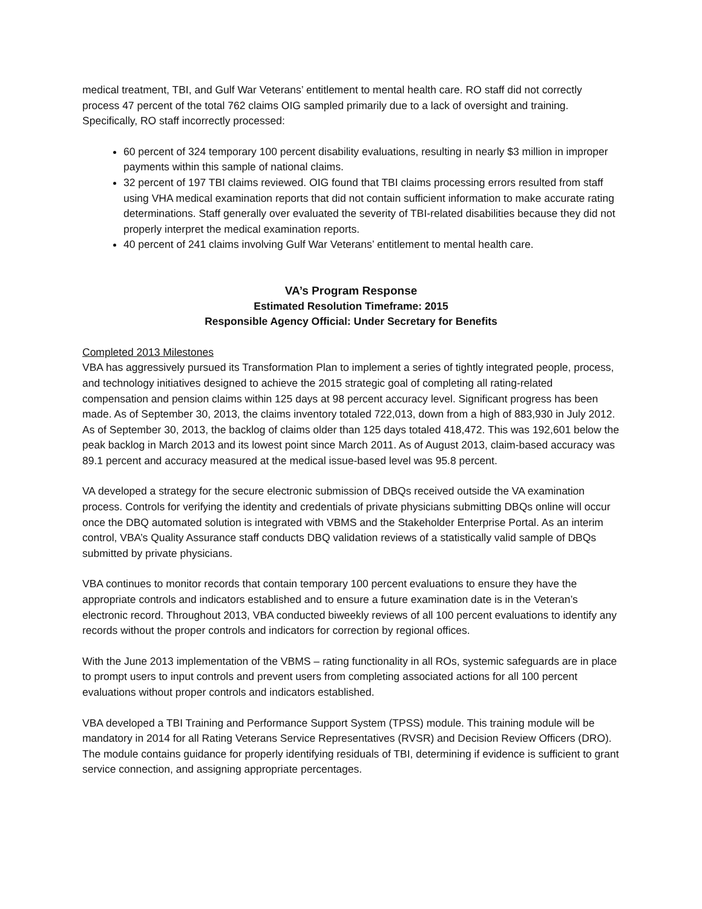medical treatment, TBI, and Gulf War Veterans’ entitlement to mental health care. RO staff did not correctly process 47 percent of the total 762 claims OIG sampled primarily due to a lack of oversight and training. Specifically, RO staff incorrectly processed:
60 percent of 324 temporary 100 percent disability evaluations, resulting in nearly $3 million in improper payments within this sample of national claims.
32 percent of 197 TBI claims reviewed. OIG found that TBI claims processing errors resulted from staff using VHA medical examination reports that did not contain sufficient information to make accurate rating determinations. Staff generally over evaluated the severity of TBI-related disabilities because they did not properly interpret the medical examination reports.
40 percent of 241 claims involving Gulf War Veterans’ entitlement to mental health care.
VA’s Program Response
Estimated Resolution Timeframe: 2015
Responsible Agency Official: Under Secretary for Benefits
Completed 2013 Milestones
VBA has aggressively pursued its Transformation Plan to implement a series of tightly integrated people, process, and technology initiatives designed to achieve the 2015 strategic goal of completing all rating-related compensation and pension claims within 125 days at 98 percent accuracy level. Significant progress has been made. As of September 30, 2013, the claims inventory totaled 722,013, down from a high of 883,930 in July 2012. As of September 30, 2013, the backlog of claims older than 125 days totaled 418,472. This was 192,601 below the peak backlog in March 2013 and its lowest point since March 2011. As of August 2013, claim-based accuracy was 89.1 percent and accuracy measured at the medical issue-based level was 95.8 percent.
VA developed a strategy for the secure electronic submission of DBQs received outside the VA examination process. Controls for verifying the identity and credentials of private physicians submitting DBQs online will occur once the DBQ automated solution is integrated with VBMS and the Stakeholder Enterprise Portal. As an interim control, VBA’s Quality Assurance staff conducts DBQ validation reviews of a statistically valid sample of DBQs submitted by private physicians.
VBA continues to monitor records that contain temporary 100 percent evaluations to ensure they have the appropriate controls and indicators established and to ensure a future examination date is in the Veteran’s electronic record. Throughout 2013, VBA conducted biweekly reviews of all 100 percent evaluations to identify any records without the proper controls and indicators for correction by regional offices.
With the June 2013 implementation of the VBMS – rating functionality in all ROs, systemic safeguards are in place to prompt users to input controls and prevent users from completing associated actions for all 100 percent evaluations without proper controls and indicators established.
VBA developed a TBI Training and Performance Support System (TPSS) module. This training module will be mandatory in 2014 for all Rating Veterans Service Representatives (RVSR) and Decision Review Officers (DRO). The module contains guidance for properly identifying residuals of TBI, determining if evidence is sufficient to grant service connection, and assigning appropriate percentages.